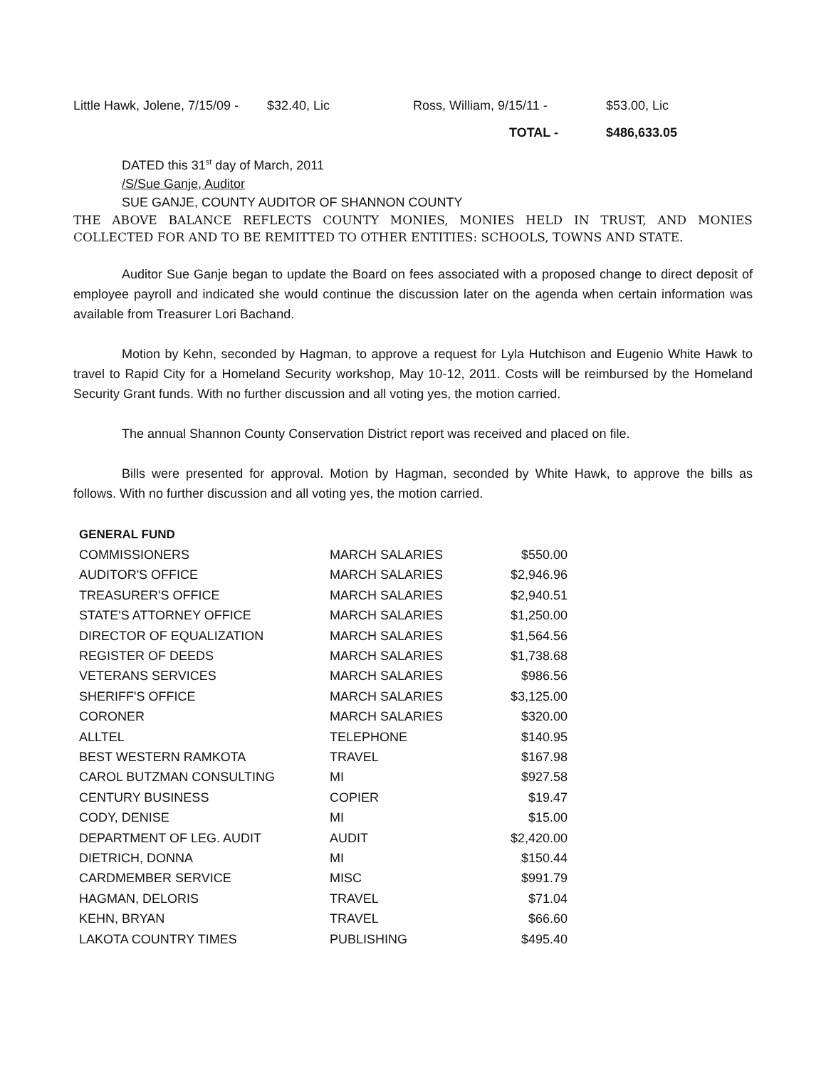Little Hawk, Jolene, 7/15/09 - $32.40, Lic Ross, William, 9/15/11 - $53.00, Lic
TOTAL - $486,633.05
DATED this 31<sup>st</sup> day of March, 2011
/S/Sue Ganje, Auditor
SUE GANJE, COUNTY AUDITOR OF SHANNON COUNTY
THE ABOVE BALANCE REFLECTS COUNTY MONIES, MONIES HELD IN TRUST, AND MONIES COLLECTED FOR AND TO BE REMITTED TO OTHER ENTITIES: SCHOOLS, TOWNS AND STATE.
Auditor Sue Ganje began to update the Board on fees associated with a proposed change to direct deposit of employee payroll and indicated she would continue the discussion later on the agenda when certain information was available from Treasurer Lori Bachand.
Motion by Kehn, seconded by Hagman, to approve a request for Lyla Hutchison and Eugenio White Hawk to travel to Rapid City for a Homeland Security workshop, May 10-12, 2011. Costs will be reimbursed by the Homeland Security Grant funds. With no further discussion and all voting yes, the motion carried.
The annual Shannon County Conservation District report was received and placed on file.
Bills were presented for approval. Motion by Hagman, seconded by White Hawk, to approve the bills as follows. With no further discussion and all voting yes, the motion carried.
| GENERAL FUND | | |
| COMMISSIONERS | MARCH SALARIES | $550.00 |
| AUDITOR'S OFFICE | MARCH SALARIES | $2,946.96 |
| TREASURER'S OFFICE | MARCH SALARIES | $2,940.51 |
| STATE'S ATTORNEY OFFICE | MARCH SALARIES | $1,250.00 |
| DIRECTOR OF EQUALIZATION | MARCH SALARIES | $1,564.56 |
| REGISTER OF DEEDS | MARCH SALARIES | $1,738.68 |
| VETERANS SERVICES | MARCH SALARIES | $986.56 |
| SHERIFF'S OFFICE | MARCH SALARIES | $3,125.00 |
| CORONER | MARCH SALARIES | $320.00 |
| ALLTEL | TELEPHONE | $140.95 |
| BEST WESTERN RAMKOTA | TRAVEL | $167.98 |
| CAROL BUTZMAN CONSULTING | MI | $927.58 |
| CENTURY BUSINESS | COPIER | $19.47 |
| CODY, DENISE | MI | $15.00 |
| DEPARTMENT OF LEG. AUDIT | AUDIT | $2,420.00 |
| DIETRICH, DONNA | MI | $150.44 |
| CARDMEMBER SERVICE | MISC | $991.79 |
| HAGMAN, DELORIS | TRAVEL | $71.04 |
| KEHN, BRYAN | TRAVEL | $66.60 |
| LAKOTA COUNTRY TIMES | PUBLISHING | $495.40 |